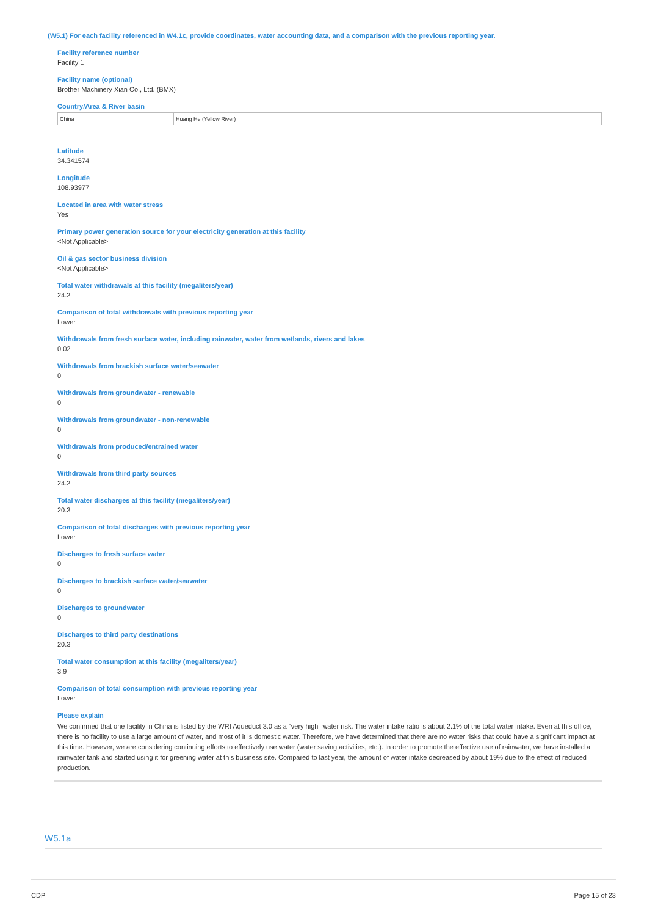(W5.1) For each facility referenced in W4.1c, provide coordinates, water accounting data, and a comparison with the previous reporting year.
Facility reference number
Facility 1
Facility name (optional)
Brother Machinery Xian Co., Ltd. (BMX)
Country/Area & River basin
| China | Huang He (Yellow River) |
Latitude
34.341574
Longitude
108.93977
Located in area with water stress
Yes
Primary power generation source for your electricity generation at this facility
<Not Applicable>
Oil & gas sector business division
<Not Applicable>
Total water withdrawals at this facility (megaliters/year)
24.2
Comparison of total withdrawals with previous reporting year
Lower
Withdrawals from fresh surface water, including rainwater, water from wetlands, rivers and lakes
0.02
Withdrawals from brackish surface water/seawater
0
Withdrawals from groundwater - renewable
0
Withdrawals from groundwater - non-renewable
0
Withdrawals from produced/entrained water
0
Withdrawals from third party sources
24.2
Total water discharges at this facility (megaliters/year)
20.3
Comparison of total discharges with previous reporting year
Lower
Discharges to fresh surface water
0
Discharges to brackish surface water/seawater
0
Discharges to groundwater
0
Discharges to third party destinations
20.3
Total water consumption at this facility (megaliters/year)
3.9
Comparison of total consumption with previous reporting year
Lower
Please explain
We confirmed that one facility in China is listed by the WRI Aqueduct 3.0 as a "very high" water risk. The water intake ratio is about 2.1% of the total water intake. Even at this office, there is no facility to use a large amount of water, and most of it is domestic water. Therefore, we have determined that there are no water risks that could have a significant impact at this time. However, we are considering continuing efforts to effectively use water (water saving activities, etc.). In order to promote the effective use of rainwater, we have installed a rainwater tank and started using it for greening water at this business site. Compared to last year, the amount of water intake decreased by about 19% due to the effect of reduced production.
W5.1a
CDP Page 15 of 23